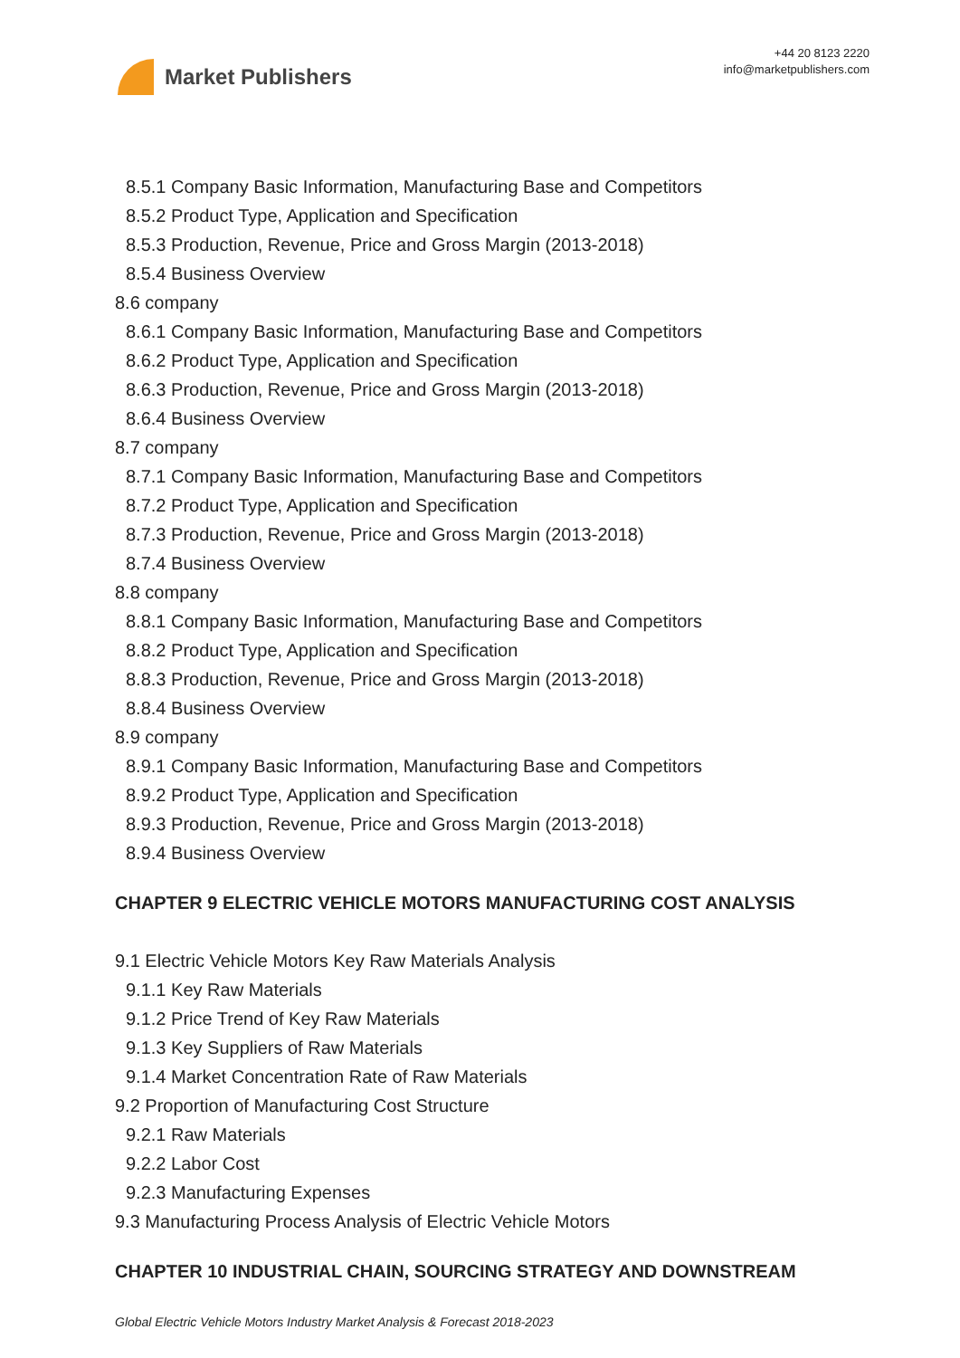Market Publishers
+44 20 8123 2220
info@marketpublishers.com
8.5.1 Company Basic Information, Manufacturing Base and Competitors
8.5.2 Product Type, Application and Specification
8.5.3 Production, Revenue, Price and Gross Margin (2013-2018)
8.5.4 Business Overview
8.6 company
8.6.1 Company Basic Information, Manufacturing Base and Competitors
8.6.2 Product Type, Application and Specification
8.6.3 Production, Revenue, Price and Gross Margin (2013-2018)
8.6.4 Business Overview
8.7 company
8.7.1 Company Basic Information, Manufacturing Base and Competitors
8.7.2 Product Type, Application and Specification
8.7.3 Production, Revenue, Price and Gross Margin (2013-2018)
8.7.4 Business Overview
8.8 company
8.8.1 Company Basic Information, Manufacturing Base and Competitors
8.8.2 Product Type, Application and Specification
8.8.3 Production, Revenue, Price and Gross Margin (2013-2018)
8.8.4 Business Overview
8.9 company
8.9.1 Company Basic Information, Manufacturing Base and Competitors
8.9.2 Product Type, Application and Specification
8.9.3 Production, Revenue, Price and Gross Margin (2013-2018)
8.9.4 Business Overview
CHAPTER 9 ELECTRIC VEHICLE MOTORS MANUFACTURING COST ANALYSIS
9.1 Electric Vehicle Motors Key Raw Materials Analysis
9.1.1 Key Raw Materials
9.1.2 Price Trend of Key Raw Materials
9.1.3 Key Suppliers of Raw Materials
9.1.4 Market Concentration Rate of Raw Materials
9.2 Proportion of Manufacturing Cost Structure
9.2.1 Raw Materials
9.2.2 Labor Cost
9.2.3 Manufacturing Expenses
9.3 Manufacturing Process Analysis of Electric Vehicle Motors
CHAPTER 10 INDUSTRIAL CHAIN, SOURCING STRATEGY AND DOWNSTREAM
Global Electric Vehicle Motors Industry Market Analysis & Forecast 2018-2023